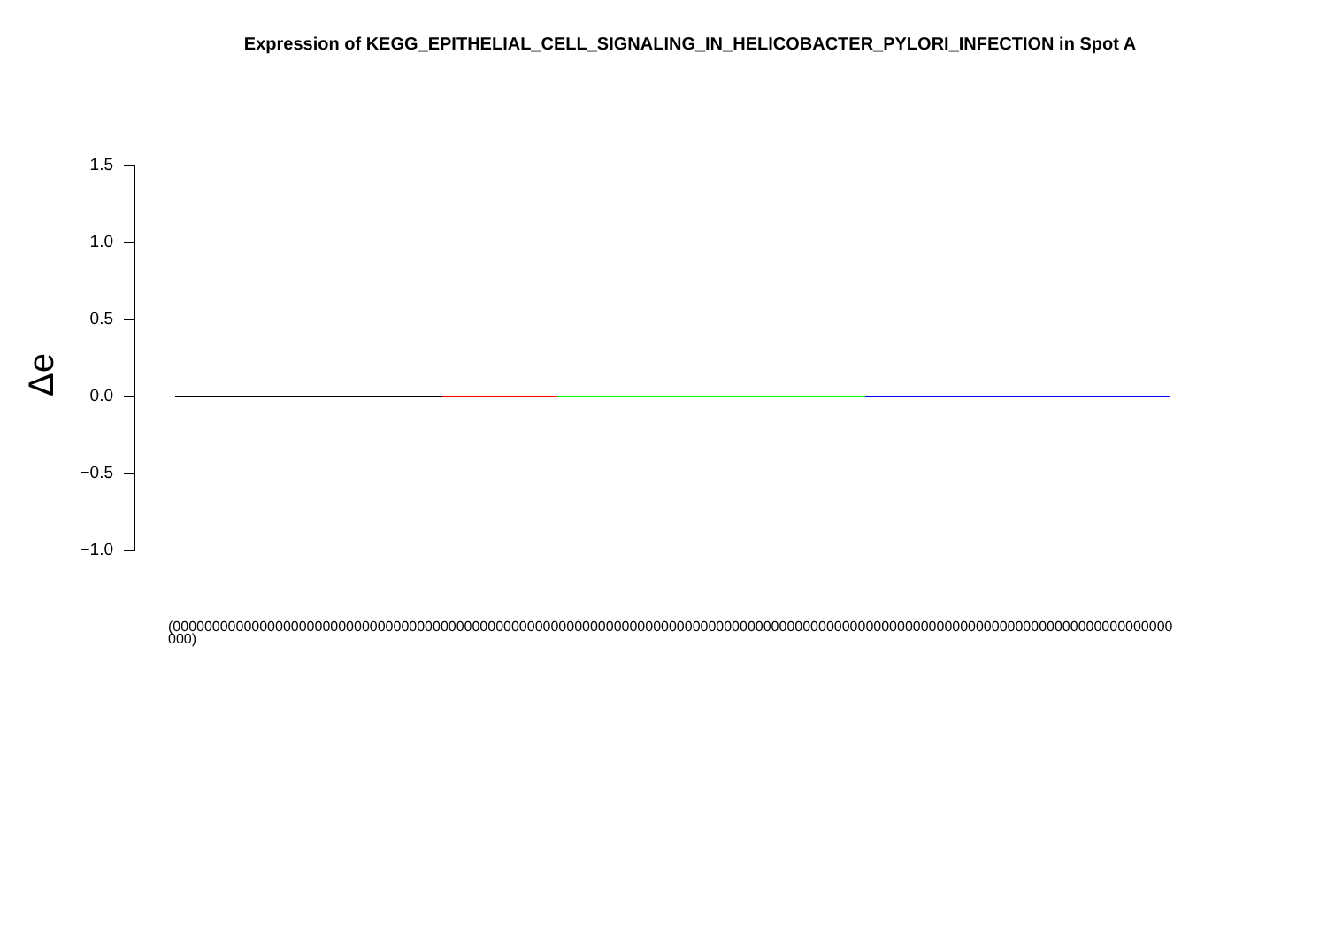Expression of KEGG_EPITHELIAL_CELL_SIGNALING_IN_HELICOBACTER_PYLORI_INFECTION in Spot A
Δe
1.5
1.0
0.5
0.0
−0.5
−1.0
(0000000000000000000000000000000000000000000000000000000000000000000000000000000000000000000000000000000000000000000000000000000000)